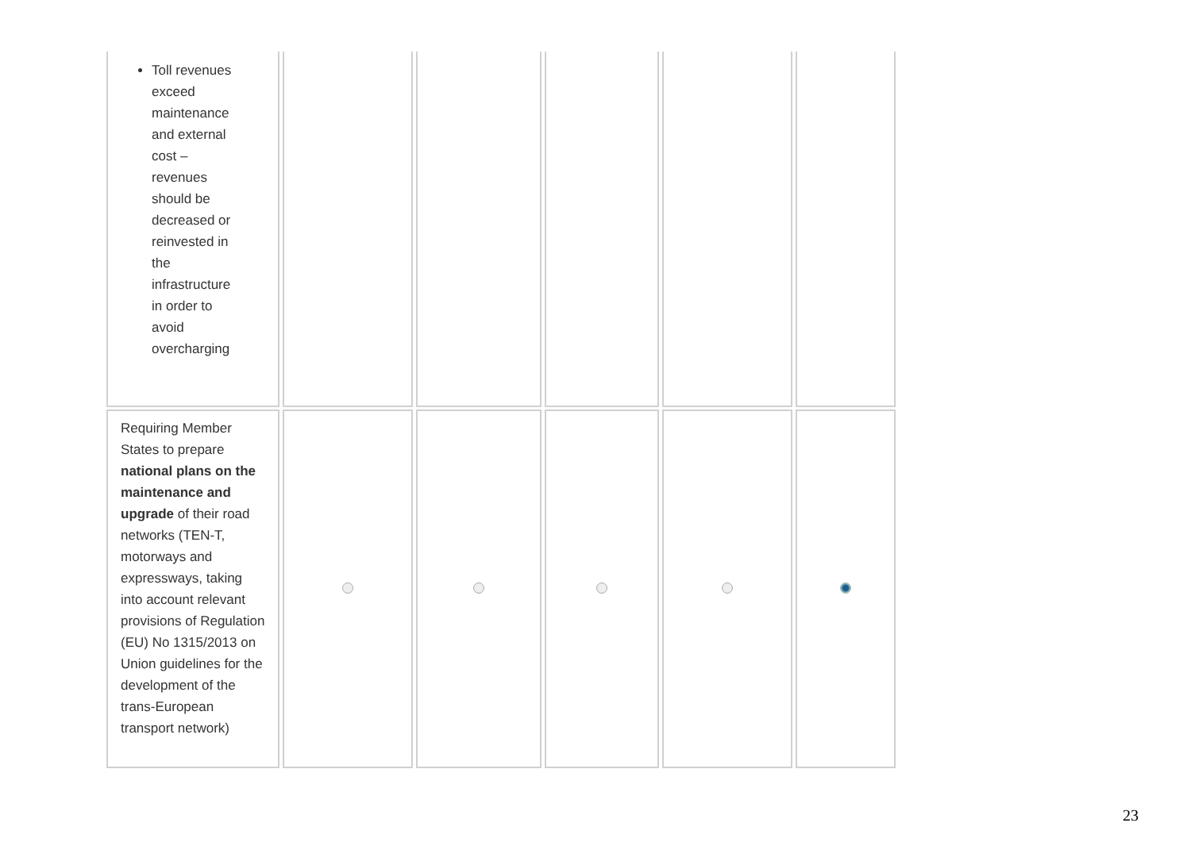| Toll revenues exceed maintenance and external cost – revenues should be decreased or reinvested in the infrastructure in order to avoid overcharging | | | | | |
| Requiring Member States to prepare national plans on the maintenance and upgrade of their road networks (TEN-T, motorways and expressways, taking into account relevant provisions of Regulation (EU) No 1315/2013 on Union guidelines for the development of the trans-European transport network) | | | | | |
23